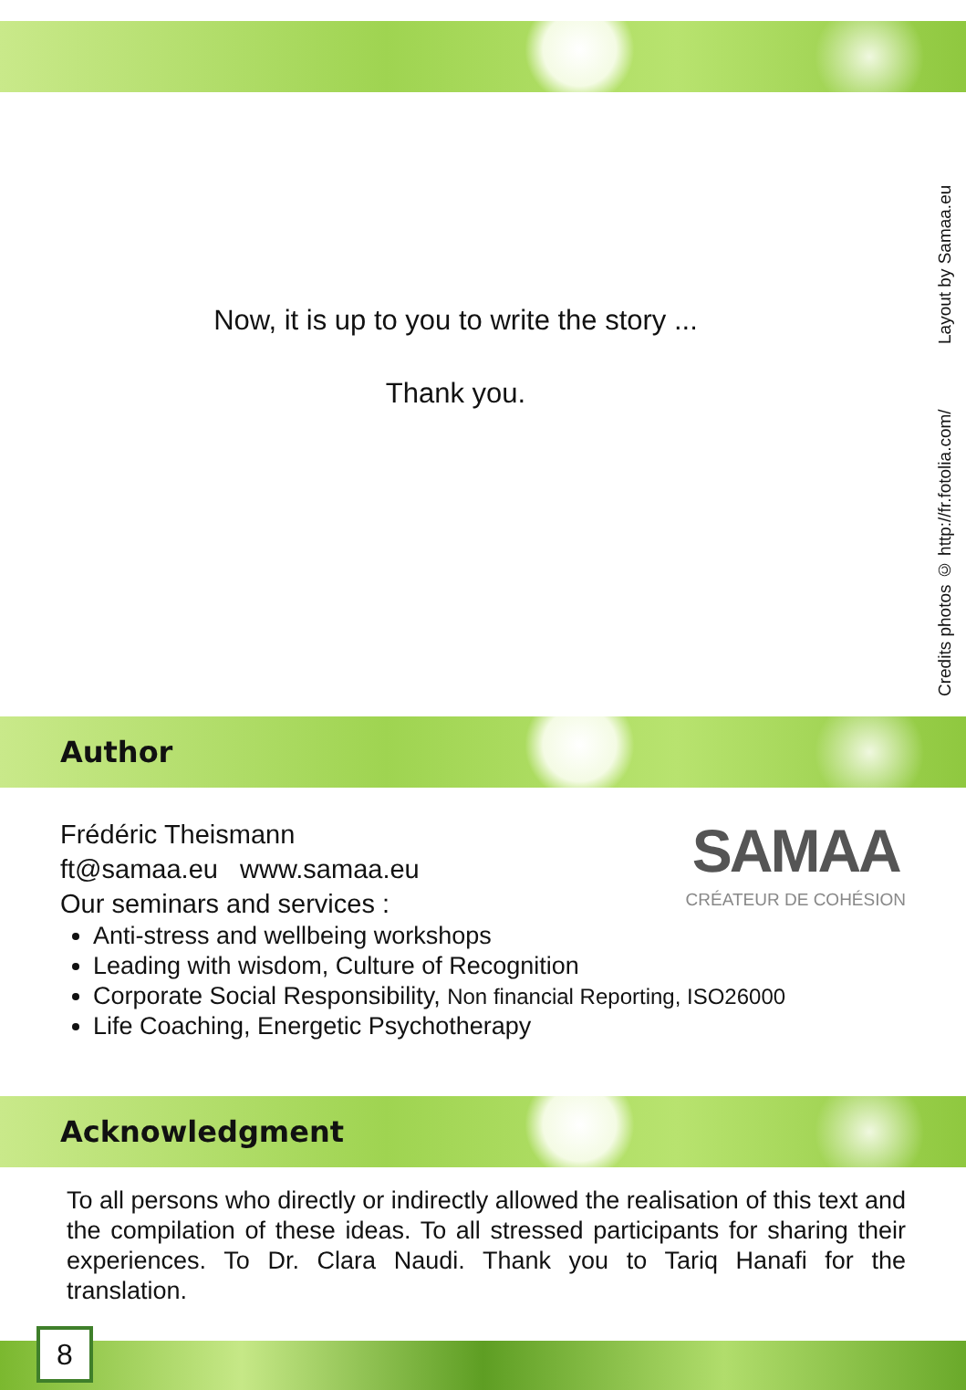Credits photos © http://fr.fotolia.com/ Layout by Samaa.eu
Now, it is up to you to write the story ...
Thank you.
Author
SAMAA
CRÉATEUR DE COHÉSION
Frédéric Theismann
ft@samaa.eu www.samaa.eu
Our seminars and services :
Anti-stress and wellbeing workshops
Leading with wisdom, Culture of Recognition
Corporate Social Responsibility, Non financial Reporting, ISO26000
Life Coaching, Energetic Psychotherapy
Acknowledgment
To all persons who directly or indirectly allowed the realisation of this text and the compilation of these ideas. To all stressed participants for sharing their experiences. To Dr. Clara Naudi. Thank you to Tariq Hanafi for the translation.
8